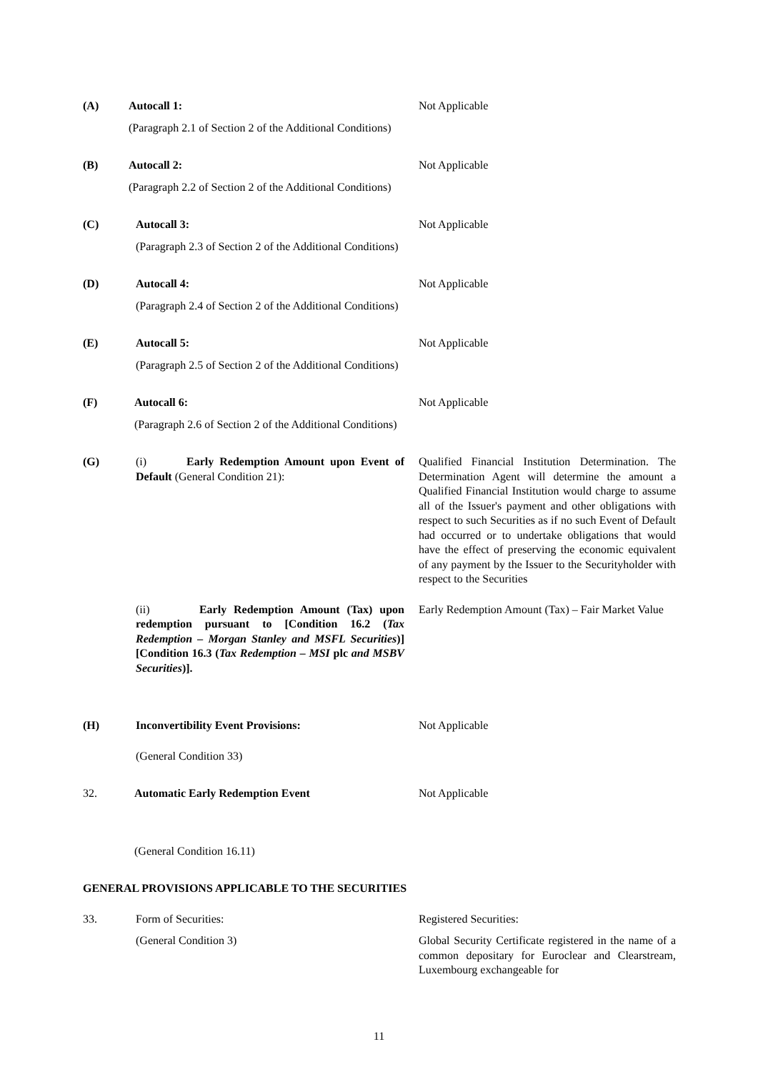(A)
Autocall 1:
(Paragraph 2.1 of Section 2 of the Additional Conditions)
Not Applicable
(B)
Autocall 2:
(Paragraph 2.2 of Section 2 of the Additional Conditions)
Not Applicable
(C)
Autocall 3:
(Paragraph 2.3 of Section 2 of the Additional Conditions)
Not Applicable
(D)
Autocall 4:
(Paragraph 2.4 of Section 2 of the Additional Conditions)
Not Applicable
(E)
Autocall 5:
(Paragraph 2.5 of Section 2 of the Additional Conditions)
Not Applicable
(F)
Autocall 6:
(Paragraph 2.6 of Section 2 of the Additional Conditions)
Not Applicable
(G)
(i) Early Redemption Amount upon Event of Default (General Condition 21):
Qualified Financial Institution Determination. The Determination Agent will determine the amount a Qualified Financial Institution would charge to assume all of the Issuer's payment and other obligations with respect to such Securities as if no such Event of Default had occurred or to undertake obligations that would have the effect of preserving the economic equivalent of any payment by the Issuer to the Securityholder with respect to the Securities
(ii) Early Redemption Amount (Tax) upon redemption pursuant to [Condition 16.2 (Tax Redemption – Morgan Stanley and MSFL Securities)][Condition 16.3 (Tax Redemption – MSI plc and MSBV Securities)].
Early Redemption Amount (Tax) – Fair Market Value
(H)
Inconvertibility Event Provisions:
(General Condition 33)
Not Applicable
32.
Automatic Early Redemption Event
(General Condition 16.11)
Not Applicable
GENERAL PROVISIONS APPLICABLE TO THE SECURITIES
33.
Form of Securities:
(General Condition 3)
Registered Securities:
Global Security Certificate registered in the name of a common depositary for Euroclear and Clearstream, Luxembourg exchangeable for
11